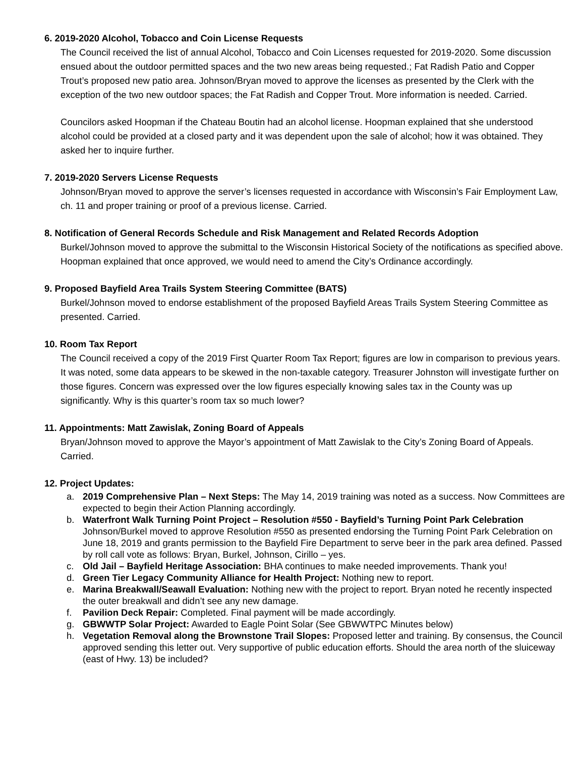6. 2019-2020 Alcohol, Tobacco and Coin License Requests
The Council received the list of annual Alcohol, Tobacco and Coin Licenses requested for 2019-2020. Some discussion ensued about the outdoor permitted spaces and the two new areas being requested.; Fat Radish Patio and Copper Trout’s proposed new patio area. Johnson/Bryan moved to approve the licenses as presented by the Clerk with the exception of the two new outdoor spaces; the Fat Radish and Copper Trout. More information is needed. Carried.
Councilors asked Hoopman if the Chateau Boutin had an alcohol license. Hoopman explained that she understood alcohol could be provided at a closed party and it was dependent upon the sale of alcohol; how it was obtained. They asked her to inquire further.
7. 2019-2020 Servers License Requests
Johnson/Bryan moved to approve the server’s licenses requested in accordance with Wisconsin’s Fair Employment Law, ch. 11 and proper training or proof of a previous license. Carried.
8. Notification of General Records Schedule and Risk Management and Related Records Adoption
Burkel/Johnson moved to approve the submittal to the Wisconsin Historical Society of the notifications as specified above. Hoopman explained that once approved, we would need to amend the City’s Ordinance accordingly.
9. Proposed Bayfield Area Trails System Steering Committee (BATS)
Burkel/Johnson moved to endorse establishment of the proposed Bayfield Areas Trails System Steering Committee as presented. Carried.
10. Room Tax Report
The Council received a copy of the 2019 First Quarter Room Tax Report; figures are low in comparison to previous years. It was noted, some data appears to be skewed in the non-taxable category. Treasurer Johnston will investigate further on those figures. Concern was expressed over the low figures especially knowing sales tax in the County was up significantly. Why is this quarter’s room tax so much lower?
11. Appointments: Matt Zawislak, Zoning Board of Appeals
Bryan/Johnson moved to approve the Mayor’s appointment of Matt Zawislak to the City’s Zoning Board of Appeals. Carried.
12. Project Updates:
a. 2019 Comprehensive Plan – Next Steps: The May 14, 2019 training was noted as a success. Now Committees are expected to begin their Action Planning accordingly.
b. Waterfront Walk Turning Point Project – Resolution #550 - Bayfield’s Turning Point Park Celebration Johnson/Burkel moved to approve Resolution #550 as presented endorsing the Turning Point Park Celebration on June 18, 2019 and grants permission to the Bayfield Fire Department to serve beer in the park area defined. Passed by roll call vote as follows: Bryan, Burkel, Johnson, Cirillo – yes.
c. Old Jail – Bayfield Heritage Association: BHA continues to make needed improvements. Thank you!
d. Green Tier Legacy Community Alliance for Health Project: Nothing new to report.
e. Marina Breakwall/Seawall Evaluation: Nothing new with the project to report. Bryan noted he recently inspected the outer breakwall and didn’t see any new damage.
f. Pavilion Deck Repair: Completed. Final payment will be made accordingly.
g. GBWWTP Solar Project: Awarded to Eagle Point Solar (See GBWWTPC Minutes below)
h. Vegetation Removal along the Brownstone Trail Slopes: Proposed letter and training. By consensus, the Council approved sending this letter out. Very supportive of public education efforts. Should the area north of the sluiceway (east of Hwy. 13) be included?